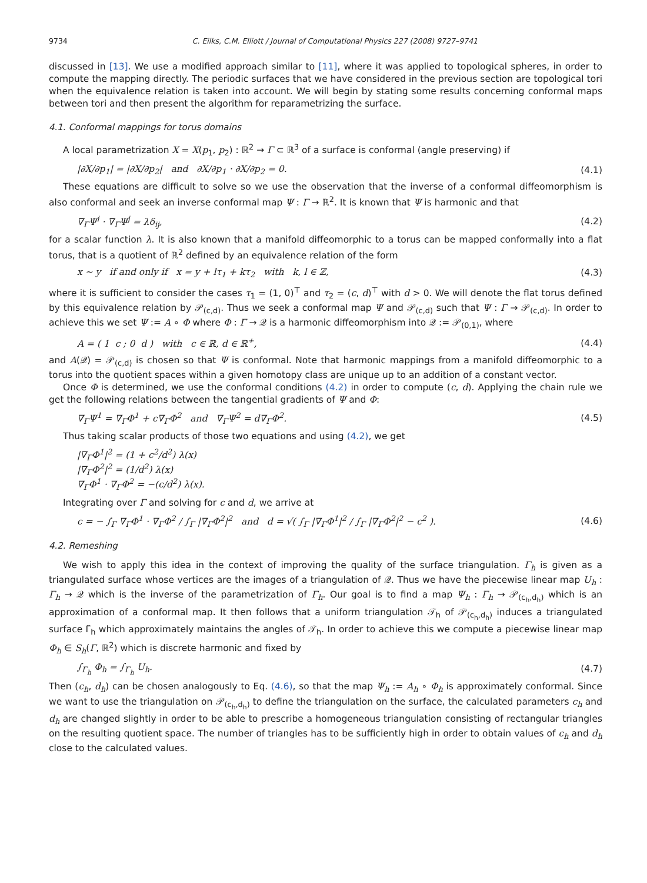9734 C. Eilks, C.M. Elliott / Journal of Computational Physics 227 (2008) 9727–9741
discussed in [13]. We use a modified approach similar to [11], where it was applied to topological spheres, in order to compute the mapping directly. The periodic surfaces that we have considered in the previous section are topological tori when the equivalence relation is taken into account. We will begin by stating some results concerning conformal maps between tori and then present the algorithm for reparametrizing the surface.
4.1. Conformal mappings for torus domains
A local parametrization X = X(p<sub>1</sub>, p<sub>2</sub>) : ℝ<sup>2</sup> → Γ ⊂ ℝ<sup>3</sup> of a surface is conformal (angle preserving) if
|∂X/∂p<sub>1</sub>| = |∂X/∂p<sub>2</sub>| and ∂X/∂p<sub>1</sub> · ∂X/∂p<sub>2</sub> = 0. (4.1)
These equations are difficult to solve so we use the observation that the inverse of a conformal diffeomorphism is also conformal and seek an inverse conformal map Ψ : Γ → ℝ<sup>2</sup>. It is known that Ψ is harmonic and that
∇<sub>Γ</sub>Ψ<sup>i</sup> · ∇<sub>Γ</sub>Ψ<sup>j</sup> = λδ<sub>ij</sub>, (4.2)
for a scalar function λ. It is also known that a manifold diffeomorphic to a torus can be mapped conformally into a flat torus, that is a quotient of ℝ<sup>2</sup> defined by an equivalence relation of the form
x ∼ y if and only if x = y + lτ<sub>1</sub> + kτ<sub>2</sub> with k, l ∈ ℤ, (4.3)
where it is sufficient to consider the cases τ<sub>1</sub> = (1, 0)<sup>⊤</sup> and τ<sub>2</sub> = (c, d)<sup>⊤</sup> with d > 0. We will denote the flat torus defined by this equivalence relation by 𝒫<sub>(c,d)</sub>. Thus we seek a conformal map Ψ and 𝒫<sub>(c,d)</sub> such that Ψ : Γ → 𝒫<sub>(c,d)</sub>. In order to achieve this we set Ψ := A ∘ Φ where Φ : Γ → 𝒬 is a harmonic diffeomorphism into 𝒬 := 𝒫<sub>(0,1)</sub>, where
A = ( 1 c ; 0 d ) with c ∈ ℝ, d ∈ ℝ<sup>+</sup>, (4.4)
and A(𝒬) = 𝒫<sub>(c,d)</sub> is chosen so that Ψ is conformal. Note that harmonic mappings from a manifold diffeomorphic to a torus into the quotient spaces within a given homotopy class are unique up to an addition of a constant vector.
Once Φ is determined, we use the conformal conditions (4.2) in order to compute (c, d). Applying the chain rule we get the following relations between the tangential gradients of Ψ and Φ:
∇<sub>Γ</sub>Ψ<sup>1</sup> = ∇<sub>Γ</sub>Φ<sup>1</sup> + c∇<sub>Γ</sub>Φ<sup>2</sup> and ∇<sub>Γ</sub>Ψ<sup>2</sup> = d∇<sub>Γ</sub>Φ<sup>2</sup>. (4.5)
Thus taking scalar products of those two equations and using (4.2), we get
|∇<sub>Γ</sub>Φ<sup>1</sup>|<sup>2</sup> = (1 + c<sup>2</sup>/d<sup>2</sup>) λ(x)
|∇<sub>Γ</sub>Φ<sup>2</sup>|<sup>2</sup> = (1/d<sup>2</sup>) λ(x)
∇<sub>Γ</sub>Φ<sup>1</sup> · ∇<sub>Γ</sub>Φ<sup>2</sup> = −(c/d<sup>2</sup>) λ(x).
Integrating over Γ and solving for c and d, we arrive at
c = − ∫<sub>Γ</sub> ∇<sub>Γ</sub>Φ<sup>1</sup> · ∇<sub>Γ</sub>Φ<sup>2</sup> / ∫<sub>Γ</sub> |∇<sub>Γ</sub>Φ<sup>2</sup>|<sup>2</sup> and d = √( ∫<sub>Γ</sub> |∇<sub>Γ</sub>Φ<sup>1</sup>|<sup>2</sup> / ∫<sub>Γ</sub> |∇<sub>Γ</sub>Φ<sup>2</sup>|<sup>2</sup> − c<sup>2</sup> ). (4.6)
4.2. Remeshing
We wish to apply this idea in the context of improving the quality of the surface triangulation. Γ<sub>h</sub> is given as a triangulated surface whose vertices are the images of a triangulation of 𝒬. Thus we have the piecewise linear map U<sub>h</sub> : Γ<sub>h</sub> → 𝒬 which is the inverse of the parametrization of Γ<sub>h</sub>. Our goal is to find a map Ψ<sub>h</sub> : Γ<sub>h</sub> → 𝒫<sub>(c<sub>h</sub>,d<sub>h</sub>)</sub> which is an approximation of a conformal map. It then follows that a uniform triangulation 𝒯<sub>h</sub> of 𝒫<sub>(c<sub>h</sub>,d<sub>h</sub>)</sub> induces a triangulated surface Γ̃<sub>h</sub> which approximately maintains the angles of 𝒯<sub>h</sub>. In order to achieve this we compute a piecewise linear map Φ<sub>h</sub> ∈ S<sub>h</sub>(Γ, ℝ<sup>2</sup>) which is discrete harmonic and fixed by
∫<sub>Γ<sub>h</sub></sub> Φ<sub>h</sub> = ∫<sub>Γ<sub>h</sub></sub> U<sub>h</sub>. (4.7)
Then (c<sub>h</sub>, d<sub>h</sub>) can be chosen analogously to Eq. (4.6), so that the map Ψ<sub>h</sub> := A<sub>h</sub> ∘ Φ<sub>h</sub> is approximately conformal. Since we want to use the triangulation on 𝒫<sub>(c<sub>h</sub>,d<sub>h</sub>)</sub> to define the triangulation on the surface, the calculated parameters c<sub>h</sub> and d<sub>h</sub> are changed slightly in order to be able to prescribe a homogeneous triangulation consisting of rectangular triangles on the resulting quotient space. The number of triangles has to be sufficiently high in order to obtain values of c<sub>h</sub> and d<sub>h</sub> close to the calculated values.